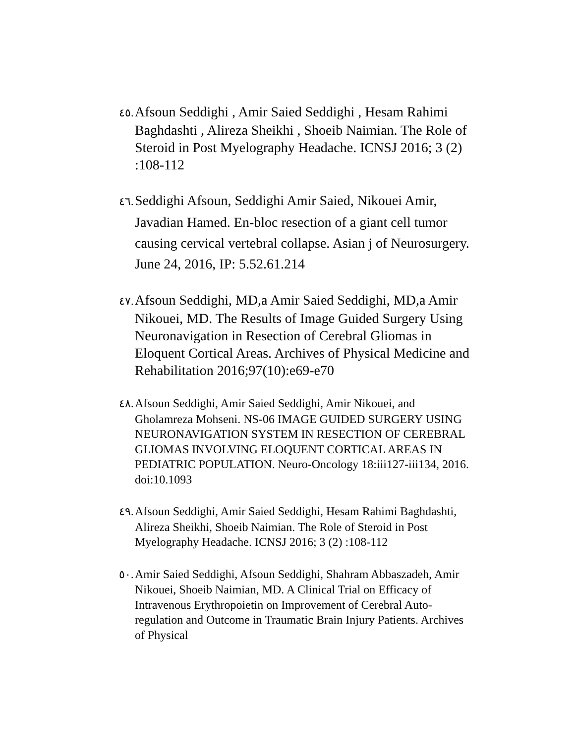٤٥. Afsoun Seddighi , Amir Saied Seddighi , Hesam Rahimi Baghdashti , Alireza Sheikhi , Shoeib Naimian. The Role of Steroid in Post Myelography Headache. ICNSJ 2016; 3 (2) :108-112
٤٦. Seddighi Afsoun, Seddighi Amir Saied, Nikouei Amir, Javadian Hamed. En-bloc resection of a giant cell tumor causing cervical vertebral collapse. Asian j of Neurosurgery. June 24, 2016, IP: 5.52.61.214
٤٧. Afsoun Seddighi, MD,a Amir Saied Seddighi, MD,a Amir Nikouei, MD. The Results of Image Guided Surgery Using Neuronavigation in Resection of Cerebral Gliomas in Eloquent Cortical Areas. Archives of Physical Medicine and Rehabilitation 2016;97(10):e69-e70
٤٨. Afsoun Seddighi, Amir Saied Seddighi, Amir Nikouei, and Gholamreza Mohseni. NS-06 IMAGE GUIDED SURGERY USING NEURONAVIGATION SYSTEM IN RESECTION OF CEREBRAL GLIOMAS INVOLVING ELOQUENT CORTICAL AREAS IN PEDIATRIC POPULATION. Neuro-Oncology 18:iii127-iii134, 2016. doi:10.1093
٤٩. Afsoun Seddighi, Amir Saied Seddighi, Hesam Rahimi Baghdashti, Alireza Sheikhi, Shoeib Naimian. The Role of Steroid in Post Myelography Headache. ICNSJ 2016; 3 (2) :108-112
٥٠. Amir Saied Seddighi, Afsoun Seddighi, Shahram Abbaszadeh, Amir Nikouei, Shoeib Naimian, MD. A Clinical Trial on Efficacy of Intravenous Erythropoietin on Improvement of Cerebral Auto-regulation and Outcome in Traumatic Brain Injury Patients. Archives of Physical